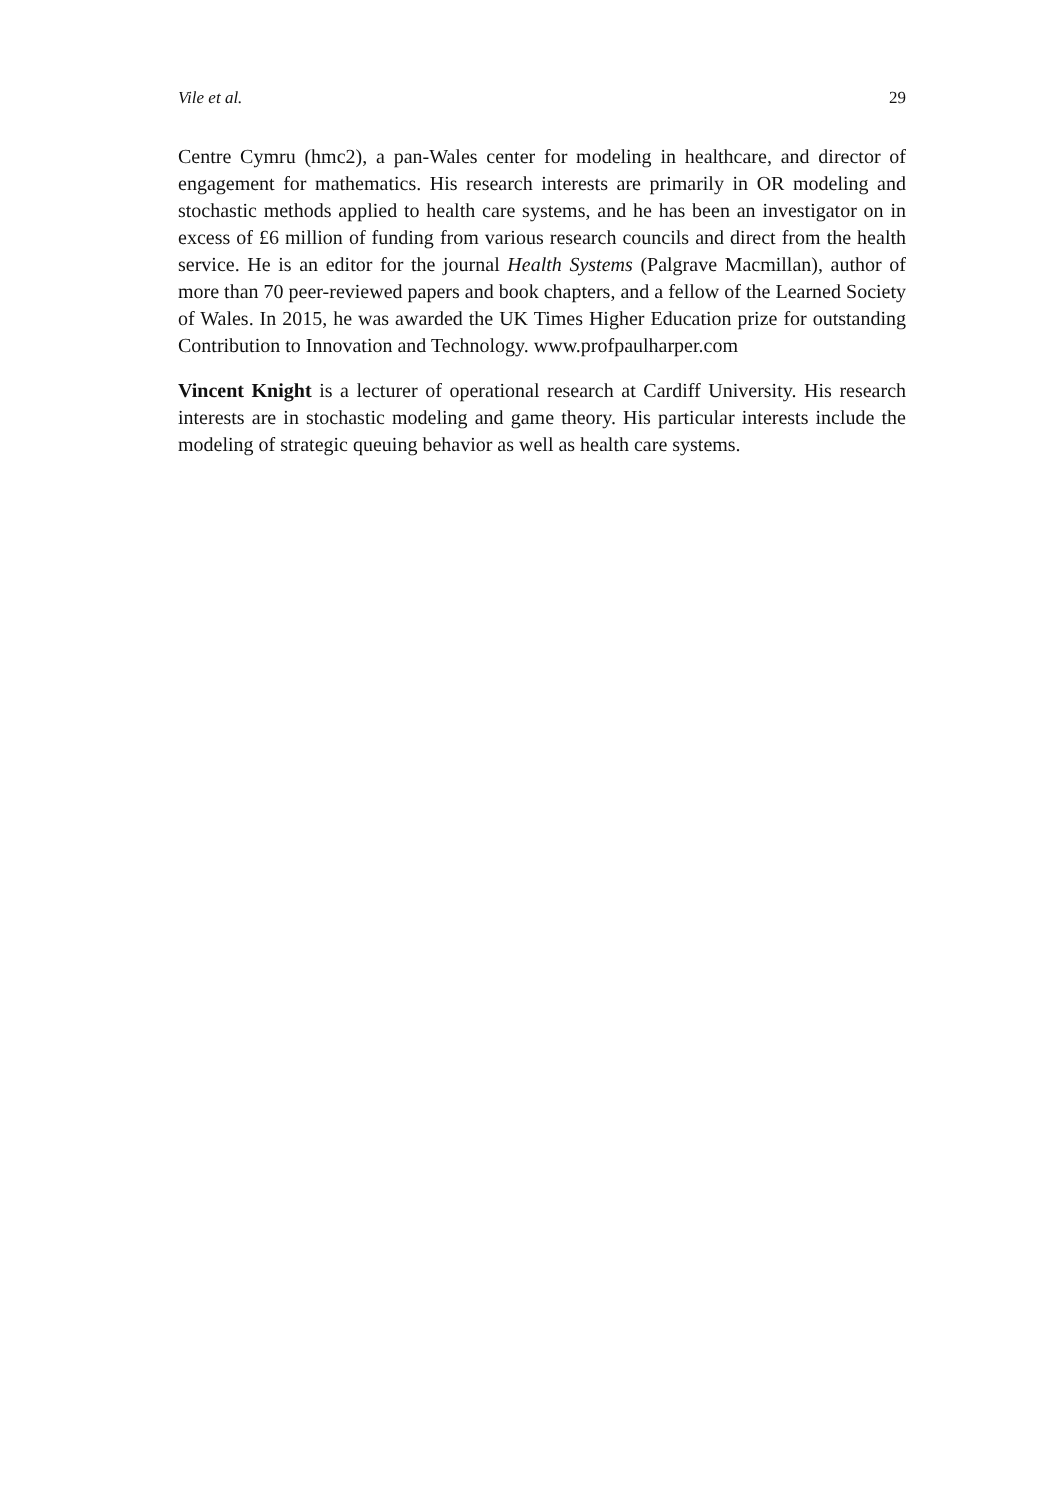Vile et al. 29
Centre Cymru (hmc2), a pan-Wales center for modeling in healthcare, and director of engagement for mathematics. His research interests are primarily in OR modeling and stochastic methods applied to health care systems, and he has been an investigator on in excess of £6 million of funding from various research councils and direct from the health service. He is an editor for the journal Health Systems (Palgrave Macmillan), author of more than 70 peer-reviewed papers and book chapters, and a fellow of the Learned Society of Wales. In 2015, he was awarded the UK Times Higher Education prize for outstanding Contribution to Innovation and Technology. www.profpaulharper.com
Vincent Knight is a lecturer of operational research at Cardiff University. His research interests are in stochastic modeling and game theory. His particular interests include the modeling of strategic queuing behavior as well as health care systems.